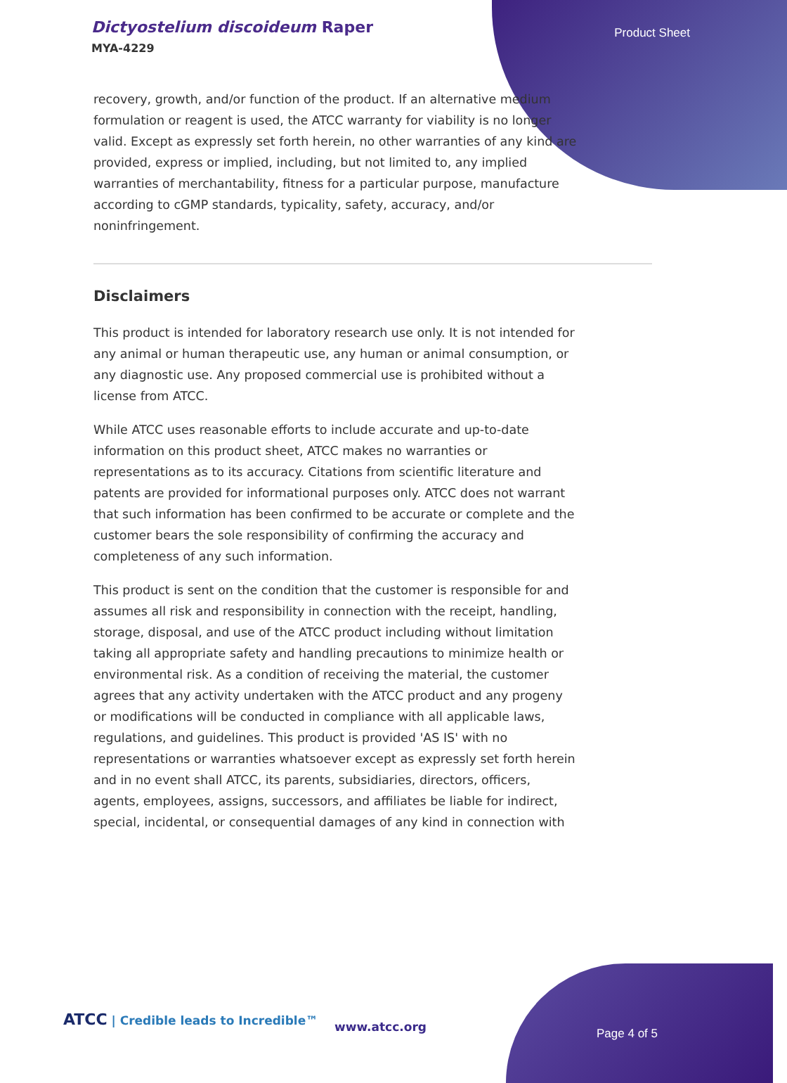Dictyostelium discoideum Raper
MYA-4229
Product Sheet
recovery, growth, and/or function of the product. If an alternative medium formulation or reagent is used, the ATCC warranty for viability is no longer valid. Except as expressly set forth herein, no other warranties of any kind are provided, express or implied, including, but not limited to, any implied warranties of merchantability, fitness for a particular purpose, manufacture according to cGMP standards, typicality, safety, accuracy, and/or noninfringement.
Disclaimers
This product is intended for laboratory research use only. It is not intended for any animal or human therapeutic use, any human or animal consumption, or any diagnostic use. Any proposed commercial use is prohibited without a license from ATCC.
While ATCC uses reasonable efforts to include accurate and up-to-date information on this product sheet, ATCC makes no warranties or representations as to its accuracy. Citations from scientific literature and patents are provided for informational purposes only. ATCC does not warrant that such information has been confirmed to be accurate or complete and the customer bears the sole responsibility of confirming the accuracy and completeness of any such information.
This product is sent on the condition that the customer is responsible for and assumes all risk and responsibility in connection with the receipt, handling, storage, disposal, and use of the ATCC product including without limitation taking all appropriate safety and handling precautions to minimize health or environmental risk. As a condition of receiving the material, the customer agrees that any activity undertaken with the ATCC product and any progeny or modifications will be conducted in compliance with all applicable laws, regulations, and guidelines. This product is provided 'AS IS' with no representations or warranties whatsoever except as expressly set forth herein and in no event shall ATCC, its parents, subsidiaries, directors, officers, agents, employees, assigns, successors, and affiliates be liable for indirect, special, incidental, or consequential damages of any kind in connection with
ATCC | Credible leads to Incredible™
www.atcc.org Page 4 of 5